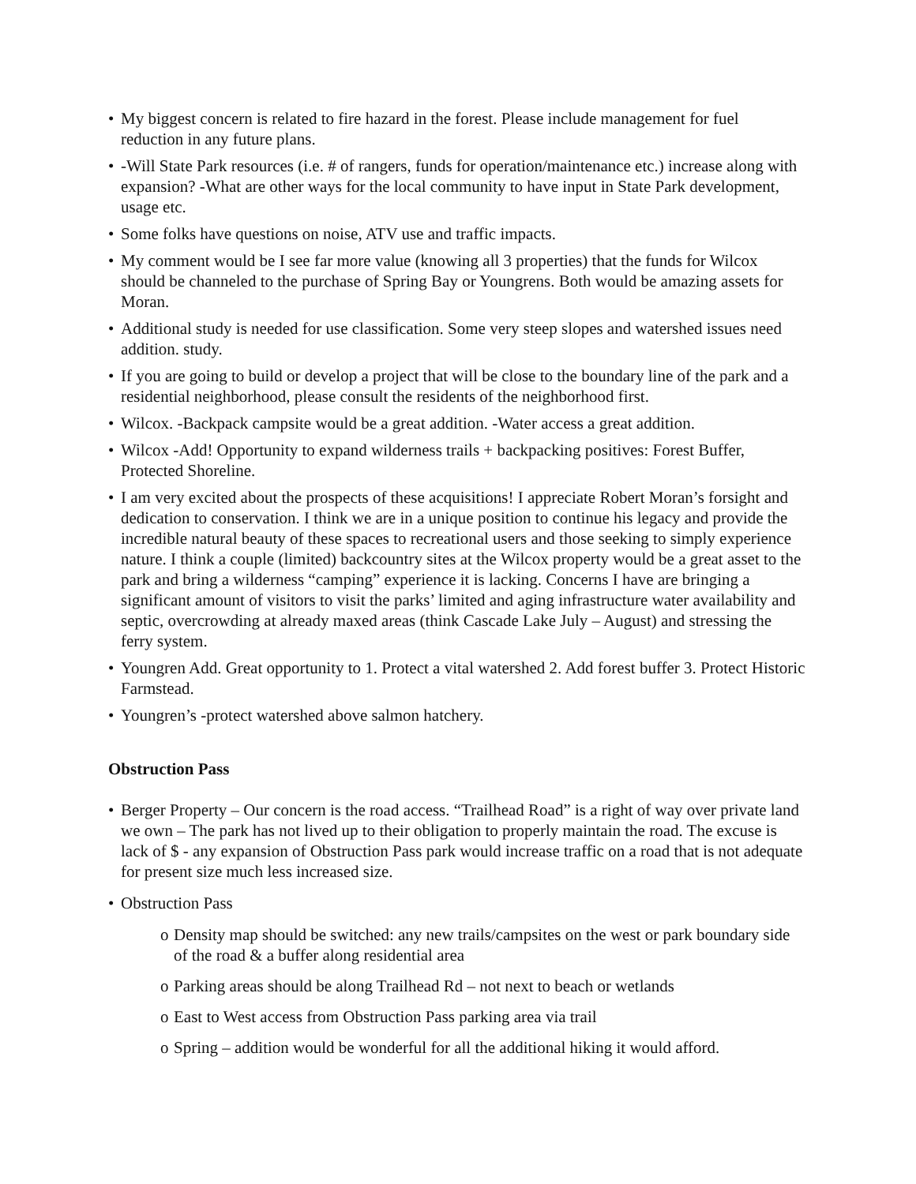• My biggest concern is related to fire hazard in the forest. Please include management for fuel reduction in any future plans.
• -Will State Park resources (i.e. # of rangers, funds for operation/maintenance etc.) increase along with expansion? -What are other ways for the local community to have input in State Park development, usage etc.
• Some folks have questions on noise, ATV use and traffic impacts.
• My comment would be I see far more value (knowing all 3 properties) that the funds for Wilcox should be channeled to the purchase of Spring Bay or Youngrens. Both would be amazing assets for Moran.
• Additional study is needed for use classification. Some very steep slopes and watershed issues need addition. study.
• If you are going to build or develop a project that will be close to the boundary line of the park and a residential neighborhood, please consult the residents of the neighborhood first.
• Wilcox. -Backpack campsite would be a great addition. -Water access a great addition.
• Wilcox -Add! Opportunity to expand wilderness trails + backpacking positives: Forest Buffer, Protected Shoreline.
• I am very excited about the prospects of these acquisitions! I appreciate Robert Moran’s forsight and dedication to conservation. I think we are in a unique position to continue his legacy and provide the incredible natural beauty of these spaces to recreational users and those seeking to simply experience nature. I think a couple (limited) backcountry sites at the Wilcox property would be a great asset to the park and bring a wilderness “camping” experience it is lacking. Concerns I have are bringing a significant amount of visitors to visit the parks’ limited and aging infrastructure water availability and septic, overcrowding at already maxed areas (think Cascade Lake July – August) and stressing the ferry system.
• Youngren Add. Great opportunity to 1. Protect a vital watershed 2. Add forest buffer 3. Protect Historic Farmstead.
• Youngren’s -protect watershed above salmon hatchery.
Obstruction Pass
• Berger Property – Our concern is the road access. “Trailhead Road” is a right of way over private land we own – The park has not lived up to their obligation to properly maintain the road. The excuse is lack of $ - any expansion of Obstruction Pass park would increase traffic on a road that is not adequate for present size much less increased size.
• Obstruction Pass
o Density map should be switched: any new trails/campsites on the west or park boundary side of the road & a buffer along residential area
o Parking areas should be along Trailhead Rd – not next to beach or wetlands
o East to West access from Obstruction Pass parking area via trail
o Spring – addition would be wonderful for all the additional hiking it would afford.